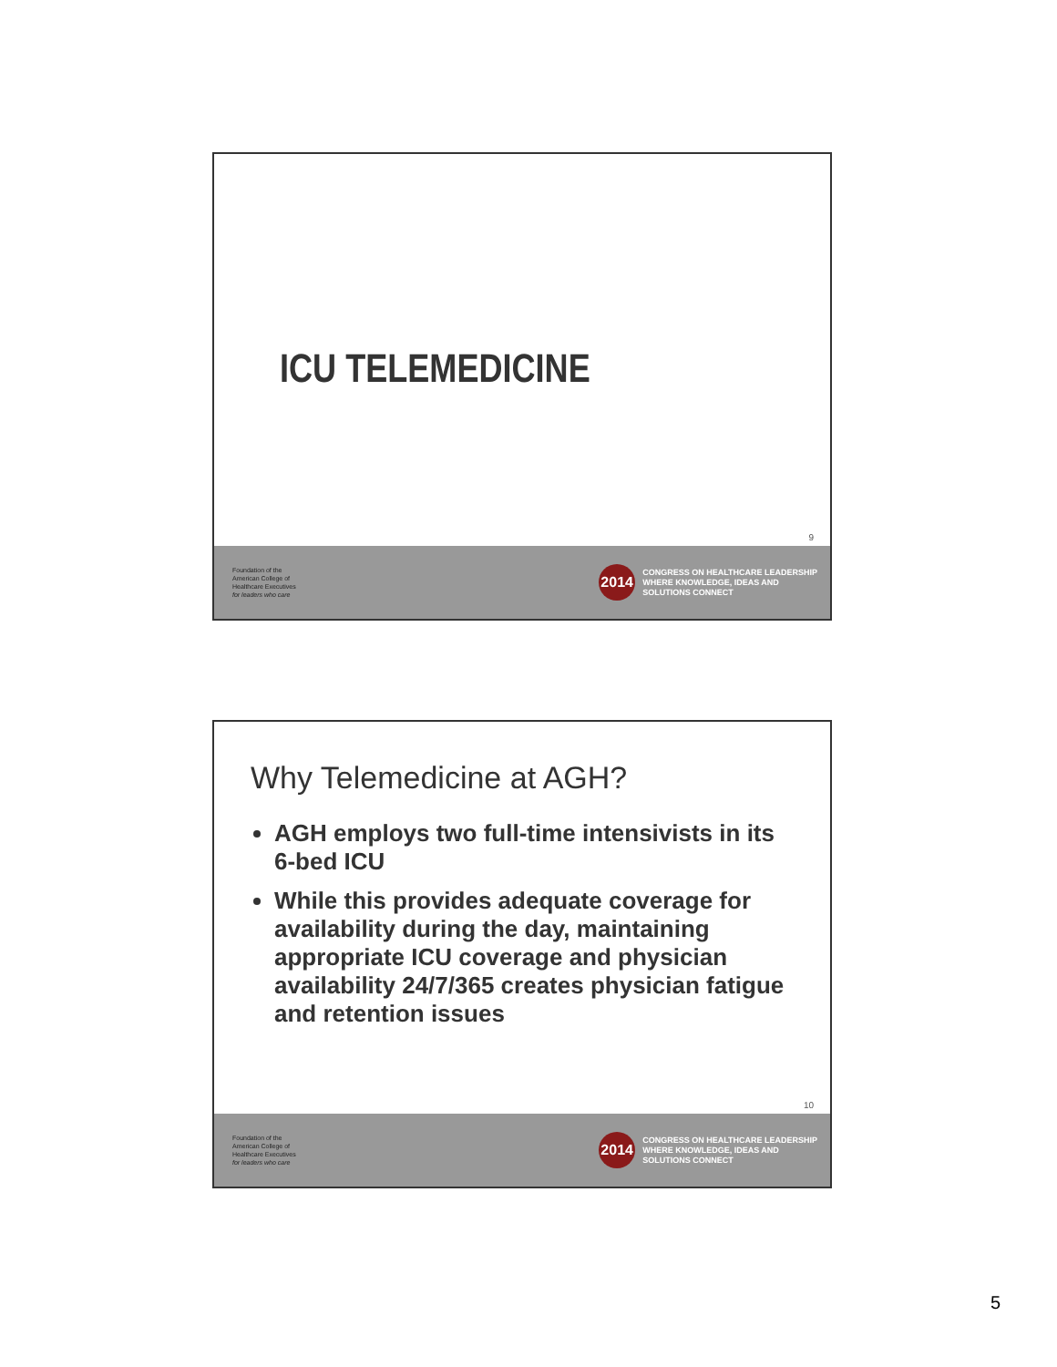ICU TELEMEDICINE
9
Foundation of the
American College of
Healthcare Executives
for leaders who care
2014
CONGRESS ON HEALTHCARE LEADERSHIP
WHERE KNOWLEDGE, IDEAS AND
SOLUTIONS CONNECT
Why Telemedicine at AGH?
AGH employs two full-time intensivists in its 6-bed ICU
While this provides adequate coverage for availability during the day, maintaining appropriate ICU coverage and physician availability 24/7/365 creates physician fatigue and retention issues
10
Foundation of the
American College of
Healthcare Executives
for leaders who care
2014
CONGRESS ON HEALTHCARE LEADERSHIP
WHERE KNOWLEDGE, IDEAS AND
SOLUTIONS CONNECT
5